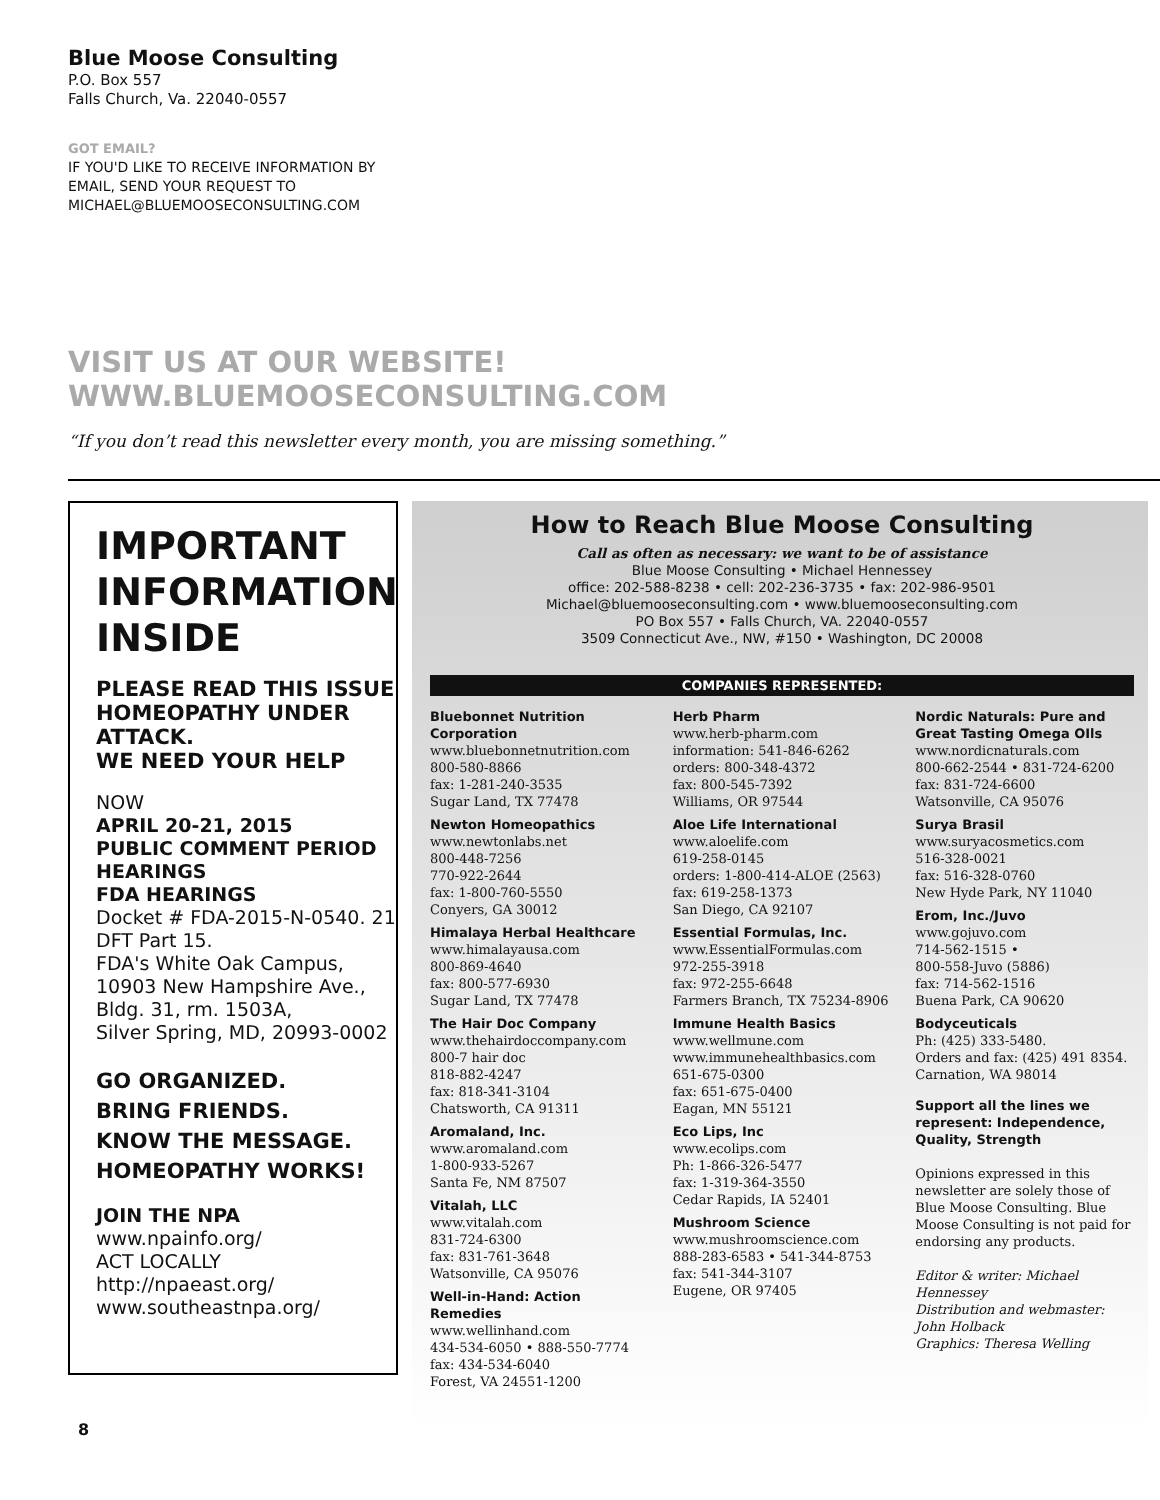Blue Moose Consulting
P.O. Box 557
Falls Church, Va. 22040-0557
GOT EMAIL?
IF YOU'D LIKE TO RECEIVE INFORMATION BY
EMAIL, SEND YOUR REQUEST TO
MICHAEL@BLUEMOOSECONSULTING.COM
VISIT US AT OUR WEBSITE!
WWW.BLUEMOOSECONSULTING.COM
“If you don’t read this newsletter every month, you are missing something.”
IMPORTANT INFORMATION INSIDE
PLEASE READ THIS ISSUE
HOMEOPATHY UNDER ATTACK.
WE NEED YOUR HELP
NOW
APRIL 20-21, 2015
PUBLIC COMMENT PERIOD HEARINGS
FDA HEARINGS
Docket # FDA-2015-N-0540. 21 DFT Part 15.
FDA's White Oak Campus,
10903 New Hampshire Ave.,
Bldg. 31, rm. 1503A,
Silver Spring, MD, 20993-0002
GO ORGANIZED.
BRING FRIENDS.
KNOW THE MESSAGE.
HOMEOPATHY WORKS!
JOIN THE NPA
www.npainfo.org/
ACT LOCALLY
http://npaeast.org/
www.southeastnpa.org/
How to Reach Blue Moose Consulting
Call as often as necessary: we want to be of assistance
Blue Moose Consulting • Michael Hennessey
office: 202-588-8238 • cell: 202-236-3735 • fax: 202-986-9501
Michael@bluemooseconsulting.com • www.bluemooseconsulting.com
PO Box 557 • Falls Church, VA. 22040-0557
3509 Connecticut Ave., NW, #150 • Washington, DC 20008
COMPANIES REPRESENTED:
Bluebonnet Nutrition Corporation
www.bluebonnetnutrition.com
800-580-8866
fax: 1-281-240-3535
Sugar Land, TX 77478
Newton Homeopathics
www.newtonlabs.net
800-448-7256
770-922-2644
fax: 1-800-760-5550
Conyers, GA 30012
Himalaya Herbal Healthcare
www.himalayausa.com
800-869-4640
fax: 800-577-6930
Sugar Land, TX 77478
The Hair Doc Company
www.thehairdoccompany.com
800-7 hair doc
818-882-4247
fax: 818-341-3104
Chatsworth, CA 91311
Aromaland, Inc.
www.aromaland.com
1-800-933-5267
Santa Fe, NM 87507
Vitalah, LLC
www.vitalah.com
831-724-6300
fax: 831-761-3648
Watsonville, CA 95076
Well-in-Hand: Action Remedies
www.wellinhand.com
434-534-6050 • 888-550-7774
fax: 434-534-6040
Forest, VA 24551-1200
Herb Pharm
www.herb-pharm.com
information: 541-846-6262
orders: 800-348-4372
fax: 800-545-7392
Williams, OR 97544
Aloe Life International
www.aloelife.com
619-258-0145
orders: 1-800-414-ALOE (2563)
fax: 619-258-1373
San Diego, CA 92107
Essential Formulas, Inc.
www.EssentialFormulas.com
972-255-3918
fax: 972-255-6648
Farmers Branch, TX 75234-8906
Immune Health Basics
www.wellmune.com
www.immunehealthbasics.com
651-675-0300
fax: 651-675-0400
Eagan, MN 55121
Eco Lips, Inc
www.ecolips.com
Ph: 1-866-326-5477
fax: 1-319-364-3550
Cedar Rapids, IA 52401
Mushroom Science
www.mushroomscience.com
888-283-6583 • 541-344-8753
fax: 541-344-3107
Eugene, OR 97405
Nordic Naturals: Pure and Great Tasting Omega OIls
www.nordicnaturals.com
800-662-2544 • 831-724-6200
fax: 831-724-6600
Watsonville, CA 95076
Surya Brasil
www.suryacosmetics.com
516-328-0021
fax: 516-328-0760
New Hyde Park, NY 11040
Erom, Inc./Juvo
www.gojuvo.com
714-562-1515 •
800-558-Juvo (5886)
fax: 714-562-1516
Buena Park, CA 90620
Bodyceuticals
Ph: (425) 333-5480.
Orders and fax: (425) 491 8354.
Carnation, WA 98014
Support all the lines we represent: Independence, Quality, Strength
Opinions expressed in this newsletter are solely those of Blue Moose Consulting. Blue Moose Consulting is not paid for endorsing any products.
Editor & writer: Michael Hennessey
Distribution and webmaster: John Holback
Graphics: Theresa Welling
8